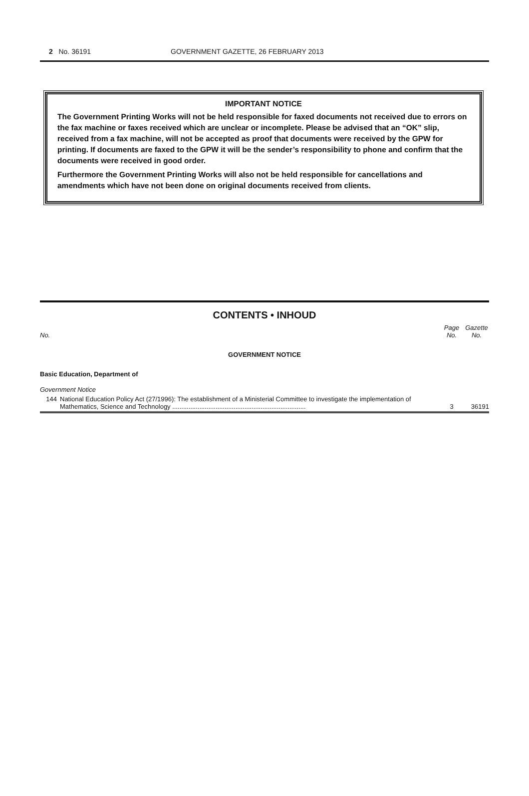2 No. 36191 GOVERNMENT GAZETTE, 26 FEBRUARY 2013
IMPORTANT NOTICE
The Government Printing Works will not be held responsible for faxed documents not received due to errors on the fax machine or faxes received which are unclear or incomplete. Please be advised that an “OK” slip, received from a fax machine, will not be accepted as proof that documents were received by the GPW for printing. If documents are faxed to the GPW it will be the sender’s responsibility to phone and confirm that the documents were received in good order.
Furthermore the Government Printing Works will also not be held responsible for cancellations and amendments which have not been done on original documents received from clients.
CONTENTS • INHOUD
| No. | | Page No. | Gazette No. |
| --- | --- | --- | --- |
| GOVERNMENT NOTICE | | | |
| Basic Education, Department of | | | |
| Government Notice | | | |
| 144 | National Education Policy Act (27/1996): The establishment of a Ministerial Committee to investigate the implementation of Mathematics, Science and Technology .......................................................................... | 3 | 36191 |